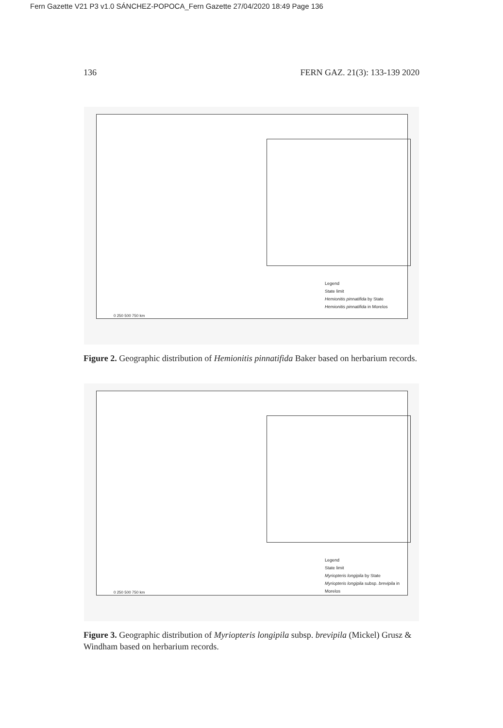Fern Gazette V21 P3 v1.0 SÁNCHEZ-POPOCA_Fern Gazette 27/04/2020 18:49 Page 136
136 FERN GAZ. 21(3): 133-139 2020
Legend
State limit
Hemionitis pinnatifida by State
Hemionitis pinnatifida in Morelos
0 250 500 750 km
Figure 2. Geographic distribution of Hemionitis pinnatifida Baker based on herbarium records.
Legend
State limit
Myriopteris longipila by State
Myriopteris longipila subsp. brevipila in Morelos
0 250 500 750 km
Figure 3. Geographic distribution of Myriopteris longipila subsp. brevipila (Mickel) Grusz & Windham based on herbarium records.